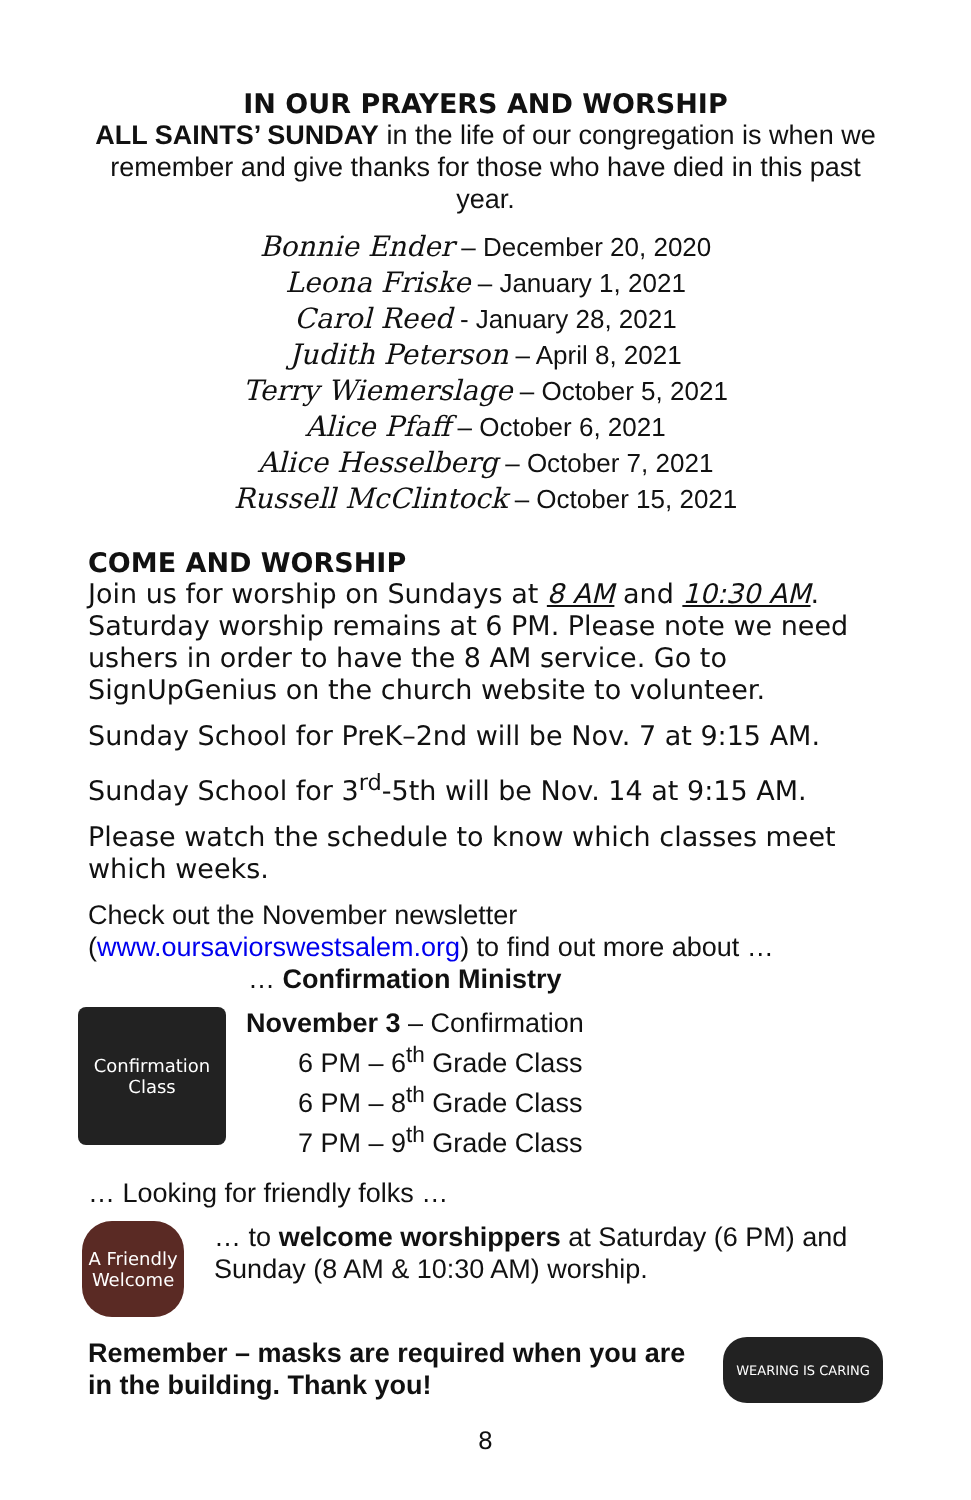IN OUR PRAYERS AND WORSHIP
ALL SAINTS’ SUNDAY in the life of our congregation is when we remember and give thanks for those who have died in this past year.
Bonnie Ender – December 20, 2020
Leona Friske – January 1, 2021
Carol Reed - January 28, 2021
Judith Peterson – April 8, 2021
Terry Wiemerslage – October 5, 2021
Alice Pfaff – October 6, 2021
Alice Hesselberg – October 7, 2021
Russell McClintock – October 15, 2021
COME AND WORSHIP
Join us for worship on Sundays at 8 AM and 10:30 AM. Saturday worship remains at 6 PM. Please note we need ushers in order to have the 8 AM service. Go to SignUpGenius on the church website to volunteer.
Sunday School for PreK–2nd will be Nov. 7 at 9:15 AM.
Sunday School for 3<sup>rd</sup>-5th will be Nov. 14 at 9:15 AM.
Please watch the schedule to know which classes meet which weeks.
Check out the November newsletter
(www.oursaviorswestsalem.org) to find out more about …
… Confirmation Ministry
Confirmation Class
November 3 – Confirmation
6 PM – 6<sup>th</sup> Grade Class
6 PM – 8<sup>th</sup> Grade Class
7 PM – 9<sup>th</sup> Grade Class
… Looking for friendly folks …
A Friendly Welcome
… to welcome worshippers at Saturday (6 PM) and Sunday (8 AM & 10:30 AM) worship.
Remember – masks are required when you are in the building. Thank you!
WEARING IS CARING
8